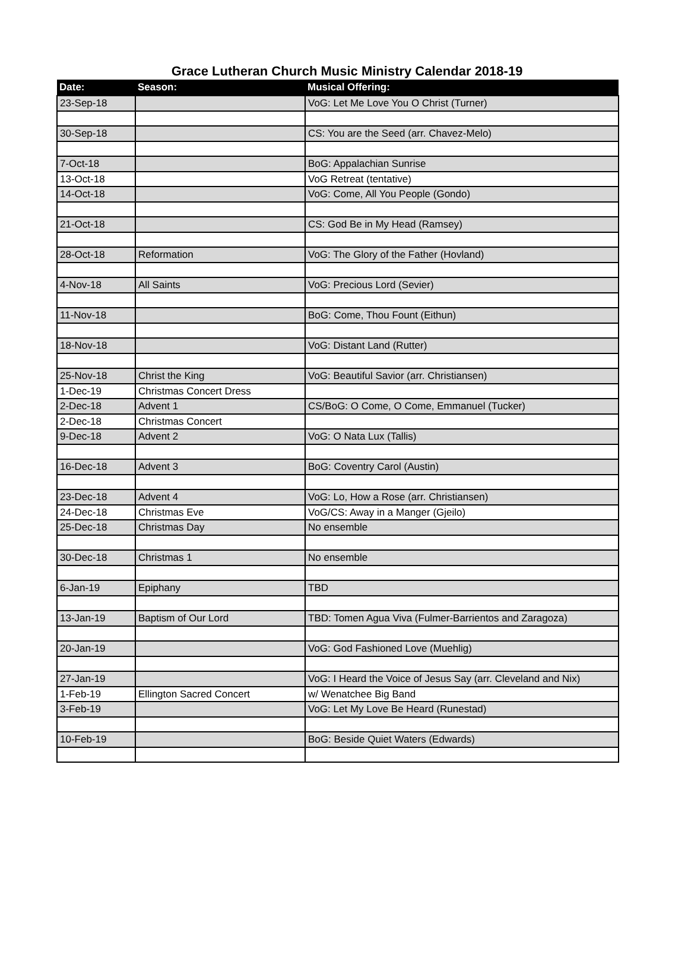Grace Lutheran Church Music Ministry Calendar 2018-19
| Date: | Season: | Musical Offering: |
| --- | --- | --- |
| 23-Sep-18 | | VoG: Let Me Love You O Christ (Turner) |
| 30-Sep-18 | | CS: You are the Seed (arr. Chavez-Melo) |
| 7-Oct-18 | | BoG: Appalachian Sunrise |
| 13-Oct-18 | | VoG Retreat (tentative) |
| 14-Oct-18 | | VoG: Come, All You People (Gondo) |
| 21-Oct-18 | | CS: God Be in My Head (Ramsey) |
| 28-Oct-18 | Reformation | VoG: The Glory of the Father (Hovland) |
| 4-Nov-18 | All Saints | VoG: Precious Lord (Sevier) |
| 11-Nov-18 | | BoG: Come, Thou Fount (Eithun) |
| 18-Nov-18 | | VoG: Distant Land (Rutter) |
| 25-Nov-18 | Christ the King | VoG: Beautiful Savior (arr. Christiansen) |
| 1-Dec-19 | Christmas Concert Dress | |
| 2-Dec-18 | Advent 1 | CS/BoG: O Come, O Come, Emmanuel (Tucker) |
| 2-Dec-18 | Christmas Concert | |
| 9-Dec-18 | Advent 2 | VoG: O Nata Lux (Tallis) |
| 16-Dec-18 | Advent 3 | BoG: Coventry Carol (Austin) |
| 23-Dec-18 | Advent 4 | VoG: Lo, How a Rose (arr. Christiansen) |
| 24-Dec-18 | Christmas Eve | VoG/CS: Away in a Manger (Gjeilo) |
| 25-Dec-18 | Christmas Day | No ensemble |
| 30-Dec-18 | Christmas 1 | No ensemble |
| 6-Jan-19 | Epiphany | TBD |
| 13-Jan-19 | Baptism of Our Lord | TBD: Tomen Agua Viva (Fulmer-Barrientos and Zaragoza) |
| 20-Jan-19 | | VoG: God Fashioned Love (Muehlig) |
| 27-Jan-19 | | VoG: I Heard the Voice of Jesus Say (arr. Cleveland and Nix) |
| 1-Feb-19 | Ellington Sacred Concert | w/ Wenatchee Big Band |
| 3-Feb-19 | | VoG: Let My Love Be Heard (Runestad) |
| 10-Feb-19 | | BoG: Beside Quiet Waters (Edwards) |